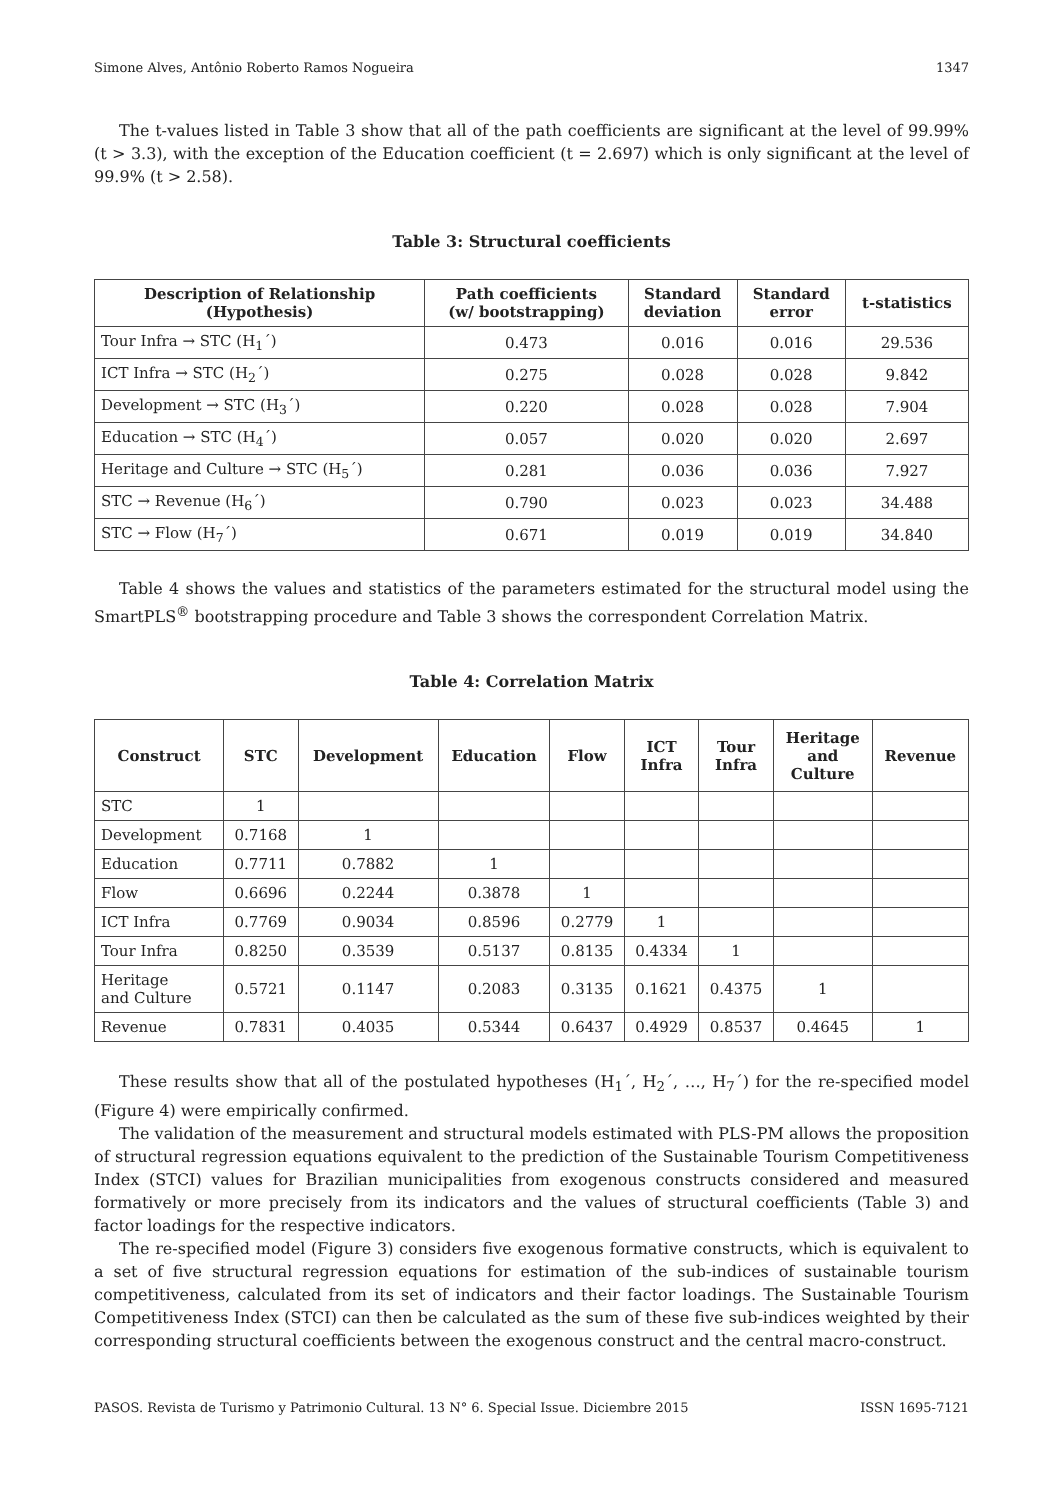Simone Alves, Antônio Roberto Ramos Nogueira 1347
The t-values listed in Table 3 show that all of the path coefficients are significant at the level of 99.99% (t > 3.3), with the exception of the Education coefficient (t = 2.697) which is only significant at the level of 99.9% (t > 2.58).
Table 3: Structural coefficients
| Description of Relationship (Hypothesis) | Path coefficients (w/ bootstrapping) | Standard deviation | Standard error | t-statistics |
| --- | --- | --- | --- | --- |
| Tour Infra → STC (H<sub>1</sub>´) | 0.473 | 0.016 | 0.016 | 29.536 |
| ICT Infra → STC (H<sub>2</sub>´) | 0.275 | 0.028 | 0.028 | 9.842 |
| Development → STC (H<sub>3</sub>´) | 0.220 | 0.028 | 0.028 | 7.904 |
| Education → STC (H<sub>4</sub>´) | 0.057 | 0.020 | 0.020 | 2.697 |
| Heritage and Culture → STC (H<sub>5</sub>´) | 0.281 | 0.036 | 0.036 | 7.927 |
| STC → Revenue (H<sub>6</sub>´) | 0.790 | 0.023 | 0.023 | 34.488 |
| STC → Flow (H<sub>7</sub>´) | 0.671 | 0.019 | 0.019 | 34.840 |
Table 4 shows the values and statistics of the parameters estimated for the structural model using the SmartPLS<sup>®</sup> bootstrapping procedure and Table 3 shows the correspondent Correlation Matrix.
Table 4: Correlation Matrix
| Construct | STC | Development | Education | Flow | ICT Infra | Tour Infra | Heritage and Culture | Revenue |
| --- | --- | --- | --- | --- | --- | --- | --- | --- |
| STC | 1 | | | | | | | |
| Development | 0.7168 | 1 | | | | | | |
| Education | 0.7711 | 0.7882 | 1 | | | | | |
| Flow | 0.6696 | 0.2244 | 0.3878 | 1 | | | | |
| ICT Infra | 0.7769 | 0.9034 | 0.8596 | 0.2779 | 1 | | | |
| Tour Infra | 0.8250 | 0.3539 | 0.5137 | 0.8135 | 0.4334 | 1 | | |
| Heritage and Culture | 0.5721 | 0.1147 | 0.2083 | 0.3135 | 0.1621 | 0.4375 | 1 | |
| Revenue | 0.7831 | 0.4035 | 0.5344 | 0.6437 | 0.4929 | 0.8537 | 0.4645 | 1 |
These results show that all of the postulated hypotheses (H<sub>1</sub>´, H<sub>2</sub>´, …, H<sub>7</sub>´) for the re-specified model (Figure 4) were empirically confirmed.
The validation of the measurement and structural models estimated with PLS-PM allows the proposition of structural regression equations equivalent to the prediction of the Sustainable Tourism Competitiveness Index (STCI) values for Brazilian municipalities from exogenous constructs considered and measured formatively or more precisely from its indicators and the values of structural coefficients (Table 3) and factor loadings for the respective indicators.
The re-specified model (Figure 3) considers five exogenous formative constructs, which is equivalent to a set of five structural regression equations for estimation of the sub-indices of sustainable tourism competitiveness, calculated from its set of indicators and their factor loadings. The Sustainable Tourism Competitiveness Index (STCI) can then be calculated as the sum of these five sub-indices weighted by their corresponding structural coefficients between the exogenous construct and the central macro-construct.
PASOS. Revista de Turismo y Patrimonio Cultural. 13 N° 6. Special Issue. Diciembre 2015 ISSN 1695-7121